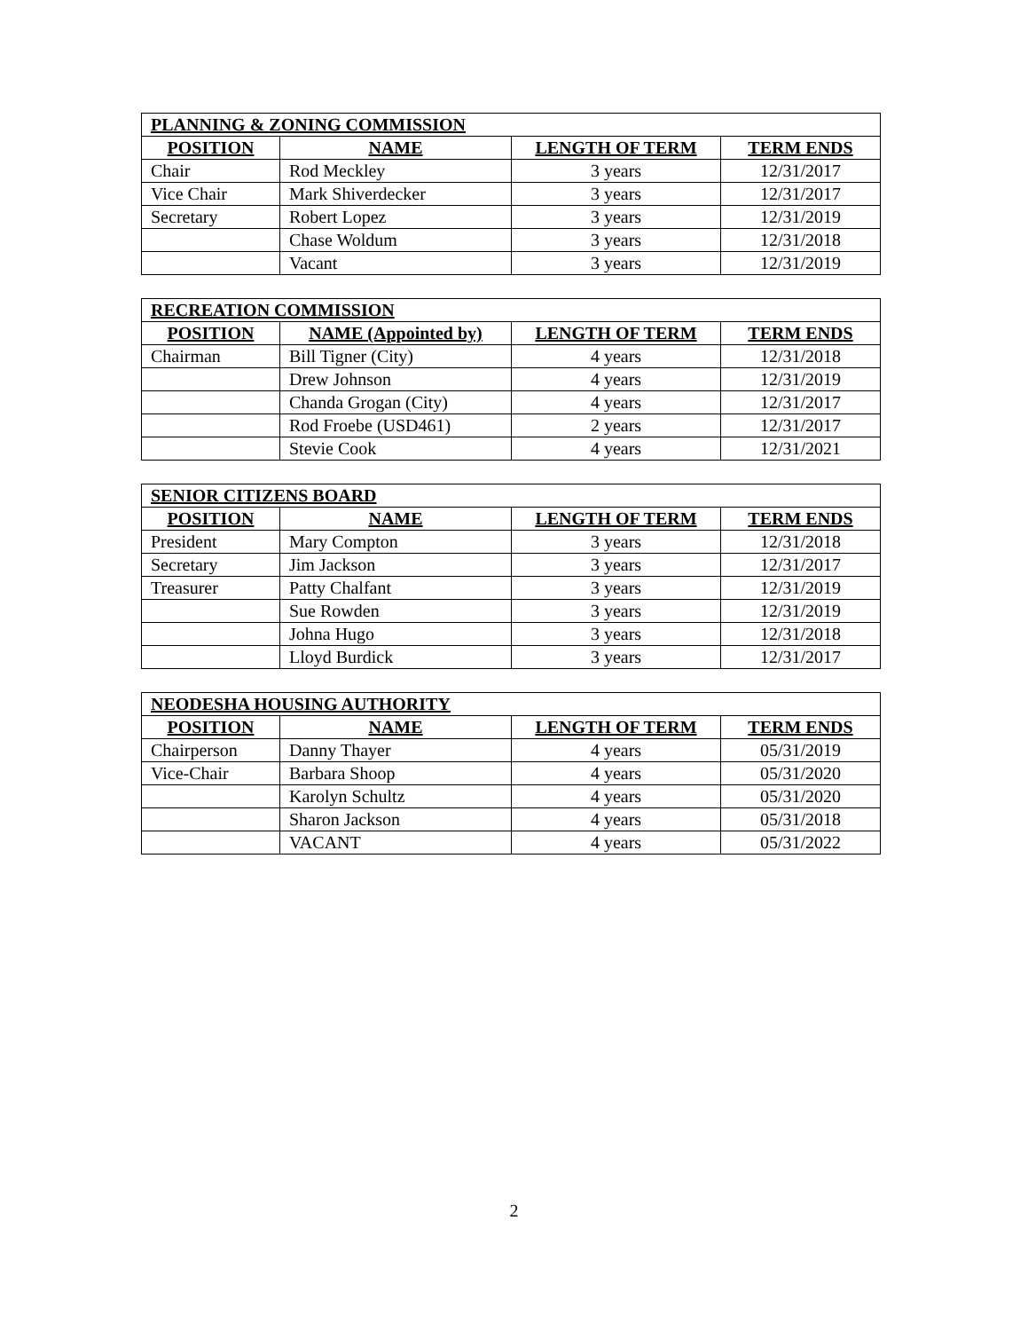| PLANNING & ZONING COMMISSION | | | |
| --- | --- | --- | --- |
| POSITION | NAME | LENGTH OF TERM | TERM ENDS |
| Chair | Rod Meckley | 3 years | 12/31/2017 |
| Vice Chair | Mark Shiverdecker | 3 years | 12/31/2017 |
| Secretary | Robert Lopez | 3 years | 12/31/2019 |
| | Chase Woldum | 3 years | 12/31/2018 |
| | Vacant | 3 years | 12/31/2019 |
| RECREATION COMMISSION | | | |
| --- | --- | --- | --- |
| POSITION | NAME (Appointed by) | LENGTH OF TERM | TERM ENDS |
| Chairman | Bill Tigner (City) | 4 years | 12/31/2018 |
| | Drew Johnson | 4 years | 12/31/2019 |
| | Chanda Grogan (City) | 4 years | 12/31/2017 |
| | Rod Froebe (USD461) | 2 years | 12/31/2017 |
| | Stevie Cook | 4 years | 12/31/2021 |
| SENIOR CITIZENS BOARD | | | |
| --- | --- | --- | --- |
| POSITION | NAME | LENGTH OF TERM | TERM ENDS |
| President | Mary Compton | 3 years | 12/31/2018 |
| Secretary | Jim Jackson | 3 years | 12/31/2017 |
| Treasurer | Patty Chalfant | 3 years | 12/31/2019 |
| | Sue Rowden | 3 years | 12/31/2019 |
| | Johna Hugo | 3 years | 12/31/2018 |
| | Lloyd Burdick | 3 years | 12/31/2017 |
| NEODESHA HOUSING AUTHORITY | | | |
| --- | --- | --- | --- |
| POSITION | NAME | LENGTH OF TERM | TERM ENDS |
| Chairperson | Danny Thayer | 4 years | 05/31/2019 |
| Vice-Chair | Barbara Shoop | 4 years | 05/31/2020 |
| | Karolyn Schultz | 4 years | 05/31/2020 |
| | Sharon Jackson | 4 years | 05/31/2018 |
| | VACANT | 4 years | 05/31/2022 |
2